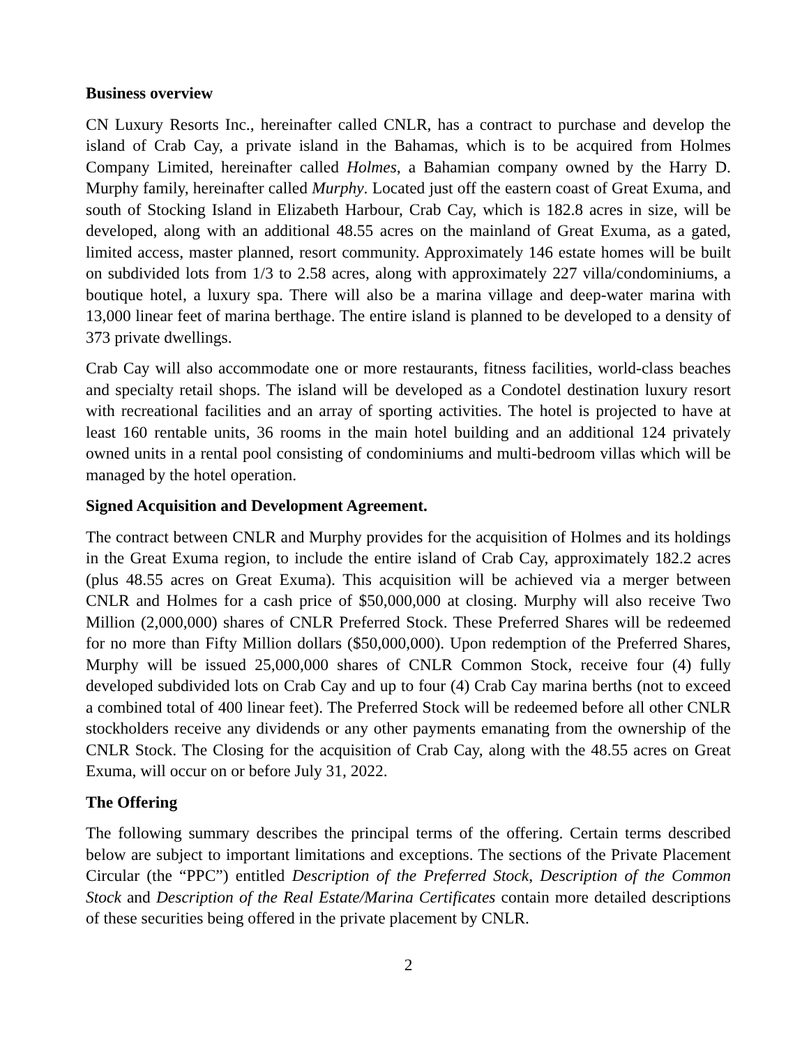Business overview
CN Luxury Resorts Inc., hereinafter called CNLR, has a contract to purchase and develop the island of Crab Cay, a private island in the Bahamas, which is to be acquired from Holmes Company Limited, hereinafter called Holmes, a Bahamian company owned by the Harry D. Murphy family, hereinafter called Murphy. Located just off the eastern coast of Great Exuma, and south of Stocking Island in Elizabeth Harbour, Crab Cay, which is 182.8 acres in size, will be developed, along with an additional 48.55 acres on the mainland of Great Exuma, as a gated, limited access, master planned, resort community. Approximately 146 estate homes will be built on subdivided lots from 1/3 to 2.58 acres, along with approximately 227 villa/condominiums, a boutique hotel, a luxury spa. There will also be a marina village and deep-water marina with 13,000 linear feet of marina berthage. The entire island is planned to be developed to a density of 373 private dwellings.
Crab Cay will also accommodate one or more restaurants, fitness facilities, world-class beaches and specialty retail shops. The island will be developed as a Condotel destination luxury resort with recreational facilities and an array of sporting activities. The hotel is projected to have at least 160 rentable units, 36 rooms in the main hotel building and an additional 124 privately owned units in a rental pool consisting of condominiums and multi-bedroom villas which will be managed by the hotel operation.
Signed Acquisition and Development Agreement.
The contract between CNLR and Murphy provides for the acquisition of Holmes and its holdings in the Great Exuma region, to include the entire island of Crab Cay, approximately 182.2 acres (plus 48.55 acres on Great Exuma). This acquisition will be achieved via a merger between CNLR and Holmes for a cash price of $50,000,000 at closing. Murphy will also receive Two Million (2,000,000) shares of CNLR Preferred Stock. These Preferred Shares will be redeemed for no more than Fifty Million dollars ($50,000,000). Upon redemption of the Preferred Shares, Murphy will be issued 25,000,000 shares of CNLR Common Stock, receive four (4) fully developed subdivided lots on Crab Cay and up to four (4) Crab Cay marina berths (not to exceed a combined total of 400 linear feet). The Preferred Stock will be redeemed before all other CNLR stockholders receive any dividends or any other payments emanating from the ownership of the CNLR Stock. The Closing for the acquisition of Crab Cay, along with the 48.55 acres on Great Exuma, will occur on or before July 31, 2022.
The Offering
The following summary describes the principal terms of the offering. Certain terms described below are subject to important limitations and exceptions. The sections of the Private Placement Circular (the “PPC”) entitled Description of the Preferred Stock, Description of the Common Stock and Description of the Real Estate/Marina Certificates contain more detailed descriptions of these securities being offered in the private placement by CNLR.
2